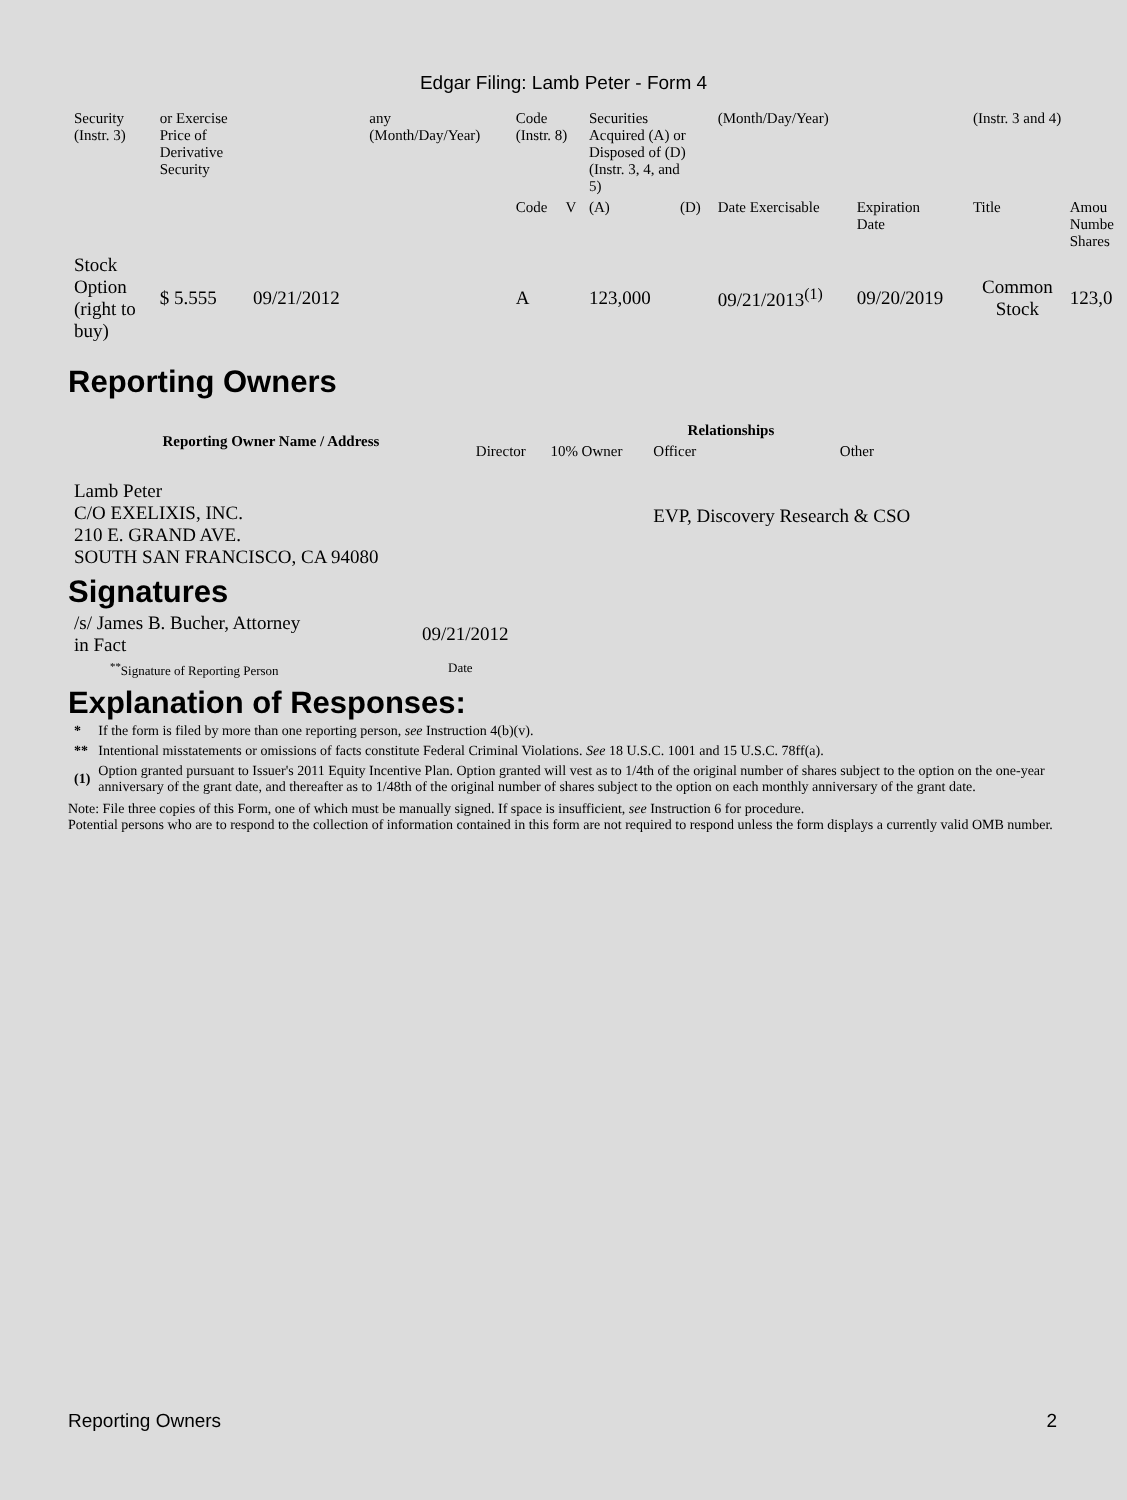Edgar Filing: Lamb Peter - Form 4
| Security (Instr. 3) | or Exercise Price of Derivative Security | | any (Month/Day/Year) | Code (Instr. 8) | | Securities Acquired (A) or Disposed of (D) (Instr. 3, 4, and 5) | | (Month/Day/Year) | | (Instr. 3 and 4) | |
| | | | | Code | V | (A) | (D) | Date Exercisable | Expiration Date | Title | Amou Numbe Shares |
| Stock Option (right to buy) | $ 5.555 | 09/21/2012 | | A | | 123,000 | | 09/21/2013<sup>(1)</sup> | 09/20/2019 | Common Stock | 123,0 |
Reporting Owners
| Reporting Owner Name / Address | Relationships | | | |
| --- | --- | --- | --- | --- |
| | Director | 10% Owner | Officer | Other |
| Lamb Peter C/O EXELIXIS, INC. 210 E. GRAND AVE. SOUTH SAN FRANCISCO, CA 94080 | | | EVP, Discovery Research & CSO | |
Signatures
| /s/ James B. Bucher, Attorney in Fact | 09/21/2012 |
| <sup>**</sup> Signature of Reporting Person | Date |
Explanation of Responses:
| * | If the form is filed by more than one reporting person, see Instruction 4(b)(v). |
| ** | Intentional misstatements or omissions of facts constitute Federal Criminal Violations. See 18 U.S.C. 1001 and 15 U.S.C. 78ff(a). |
| (1) | Option granted pursuant to Issuer's 2011 Equity Incentive Plan. Option granted will vest as to 1/4th of the original number of shares subject to the option on the one-year anniversary of the grant date, and thereafter as to 1/48th of the original number of shares subject to the option on each monthly anniversary of the grant date. |
Note: File three copies of this Form, one of which must be manually signed. If space is insufficient, see Instruction 6 for procedure.
Potential persons who are to respond to the collection of information contained in this form are not required to respond unless the form displays a currently valid OMB number.
Reporting Owners 2